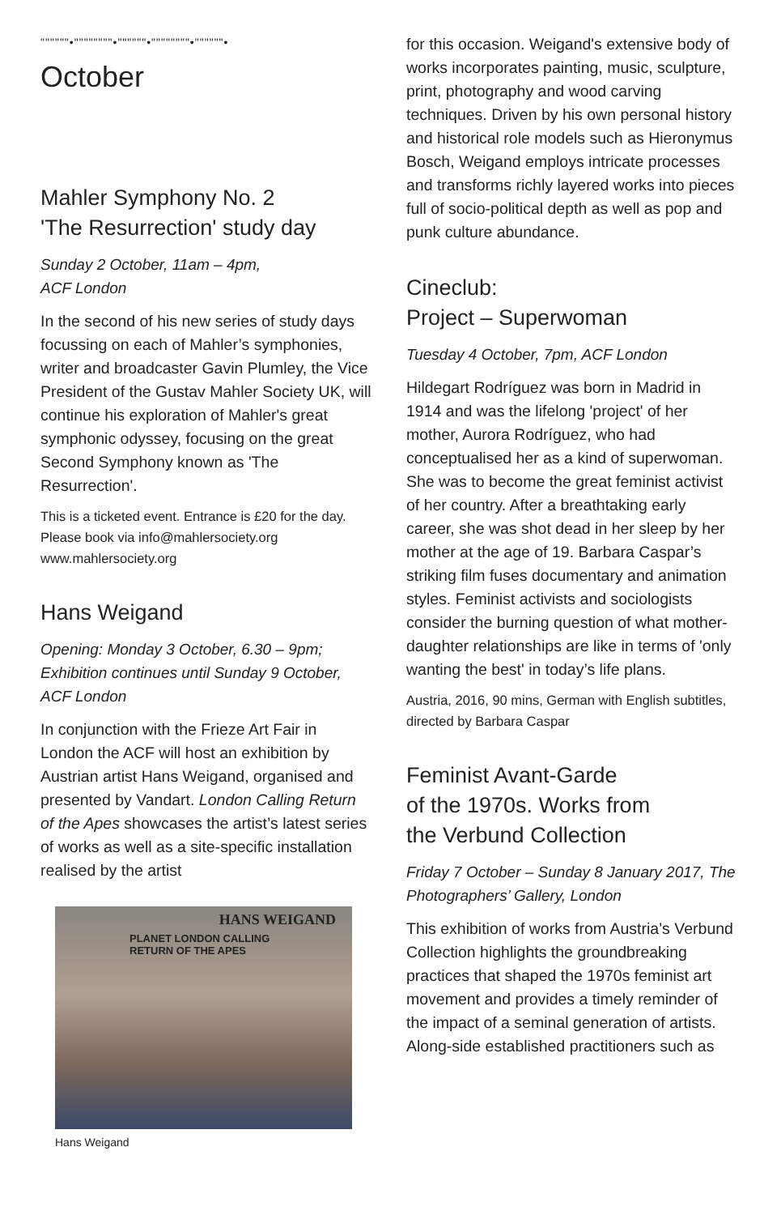""""""•""""""""•""""""•""""""""•""""""•
October
Mahler Symphony No. 2
'The Resurrection' study day
Sunday 2 October, 11am – 4pm,
ACF London
In the second of his new series of study days focussing on each of Mahler’s symphonies, writer and broadcaster Gavin Plumley, the Vice President of the Gustav Mahler Society UK, will continue his exploration of Mahler's great symphonic odyssey, focusing on the great Second Symphony known as 'The Resurrection'.
This is a ticketed event. Entrance is £20 for the day. Please book via info@mahlersociety.org www.mahlersociety.org
Hans Weigand
Opening: Monday 3 October, 6.30 – 9pm; Exhibition continues until Sunday 9 October, ACF London
In conjunction with the Frieze Art Fair in London the ACF will host an exhibition by Austrian artist Hans Weigand, organised and presented by Vandart. London Calling Return of the Apes showcases the artist’s latest series of works as well as a site-specific installation realised by the artist
HANS WEIGAND
PLANET LONDON CALLING
RETURN OF THE APES
Hans Weigand
for this occasion. Weigand's extensive body of works incorporates painting, music, sculpture, print, photography and wood carving techniques. Driven by his own personal history and historical role models such as Hieronymus Bosch, Weigand employs intricate processes and transforms richly layered works into pieces full of socio-political depth as well as pop and punk culture abundance.
Cineclub:
Project – Superwoman
Tuesday 4 October, 7pm, ACF London
Hildegart Rodríguez was born in Madrid in 1914 and was the lifelong 'project' of her mother, Aurora Rodríguez, who had conceptualised her as a kind of superwoman. She was to become the great feminist activist of her country. After a breathtaking early career, she was shot dead in her sleep by her mother at the age of 19. Barbara Caspar’s striking film fuses documentary and animation styles. Feminist activists and sociologists consider the burning question of what mother-daughter relationships are like in terms of 'only wanting the best' in today’s life plans.
Austria, 2016, 90 mins, German with English subtitles, directed by Barbara Caspar
Feminist Avant-Garde
of the 1970s. Works from
the Verbund Collection
Friday 7 October – Sunday 8 January 2017, The Photographers’ Gallery, London
This exhibition of works from Austria’s Verbund Collection highlights the groundbreaking practices that shaped the 1970s feminist art movement and provides a timely reminder of the impact of a seminal generation of artists. Along-side established practitioners such as